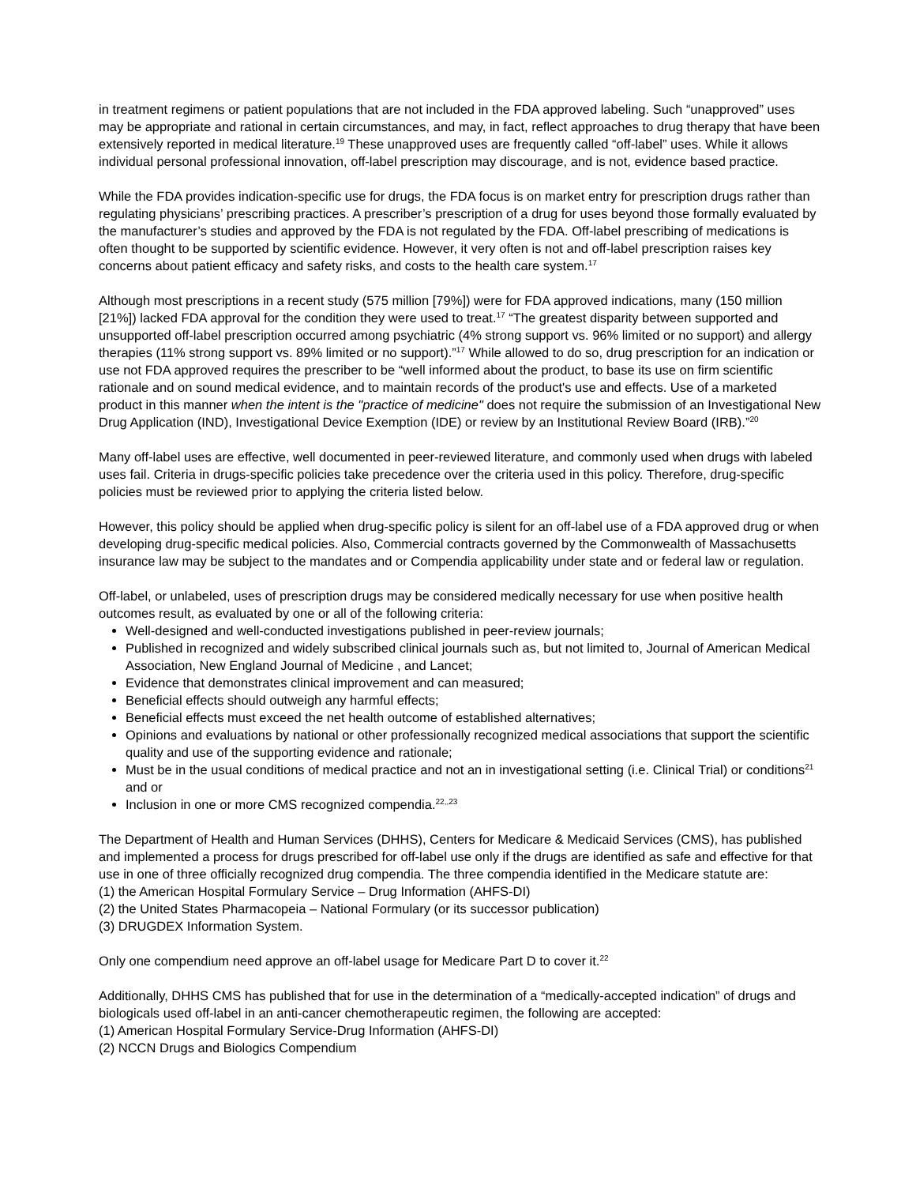in treatment regimens or patient populations that are not included in the FDA approved labeling. Such “unapproved” uses may be appropriate and rational in certain circumstances, and may, in fact, reflect approaches to drug therapy that have been extensively reported in medical literature.<sup>19</sup> These unapproved uses are frequently called “off-label” uses. While it allows individual personal professional innovation, off-label prescription may discourage, and is not, evidence based practice.
While the FDA provides indication-specific use for drugs, the FDA focus is on market entry for prescription drugs rather than regulating physicians’ prescribing practices. A prescriber’s prescription of a drug for uses beyond those formally evaluated by the manufacturer’s studies and approved by the FDA is not regulated by the FDA. Off-label prescribing of medications is often thought to be supported by scientific evidence. However, it very often is not and off-label prescription raises key concerns about patient efficacy and safety risks, and costs to the health care system.<sup>17</sup>
Although most prescriptions in a recent study (575 million [79%]) were for FDA approved indications, many (150 million [21%]) lacked FDA approval for the condition they were used to treat.<sup>17</sup> “The greatest disparity between supported and unsupported off-label prescription occurred among psychiatric (4% strong support vs. 96% limited or no support) and allergy therapies (11% strong support vs. 89% limited or no support).”<sup>17</sup> While allowed to do so, drug prescription for an indication or use not FDA approved requires the prescriber to be “well informed about the product, to base its use on firm scientific rationale and on sound medical evidence, and to maintain records of the product's use and effects. Use of a marketed product in this manner when the intent is the "practice of medicine" does not require the submission of an Investigational New Drug Application (IND), Investigational Device Exemption (IDE) or review by an Institutional Review Board (IRB).”<sup>20</sup>
Many off-label uses are effective, well documented in peer-reviewed literature, and commonly used when drugs with labeled uses fail. Criteria in drugs-specific policies take precedence over the criteria used in this policy. Therefore, drug-specific policies must be reviewed prior to applying the criteria listed below.
However, this policy should be applied when drug-specific policy is silent for an off-label use of a FDA approved drug or when developing drug-specific medical policies. Also, Commercial contracts governed by the Commonwealth of Massachusetts insurance law may be subject to the mandates and or Compendia applicability under state and or federal law or regulation.
Off-label, or unlabeled, uses of prescription drugs may be considered medically necessary for use when positive health outcomes result, as evaluated by one or all of the following criteria:
Well-designed and well-conducted investigations published in peer-review journals;
Published in recognized and widely subscribed clinical journals such as, but not limited to, Journal of American Medical Association, New England Journal of Medicine , and Lancet;
Evidence that demonstrates clinical improvement and can measured;
Beneficial effects should outweigh any harmful effects;
Beneficial effects must exceed the net health outcome of established alternatives;
Opinions and evaluations by national or other professionally recognized medical associations that support the scientific quality and use of the supporting evidence and rationale;
Must be in the usual conditions of medical practice and not an in investigational setting (i.e. Clinical Trial) or conditions<sup>21</sup> and or
Inclusion in one or more CMS recognized compendia.<sup>22,,23</sup>
The Department of Health and Human Services (DHHS), Centers for Medicare & Medicaid Services (CMS), has published and implemented a process for drugs prescribed for off-label use only if the drugs are identified as safe and effective for that use in one of three officially recognized drug compendia. The three compendia identified in the Medicare statute are:
(1) the American Hospital Formulary Service – Drug Information (AHFS-DI)
(2) the United States Pharmacopeia – National Formulary (or its successor publication)
(3) DRUGDEX Information System.
Only one compendium need approve an off-label usage for Medicare Part D to cover it.<sup>22</sup>
Additionally, DHHS CMS has published that for use in the determination of a “medically-accepted indication” of drugs and biologicals used off-label in an anti-cancer chemotherapeutic regimen, the following are accepted:
(1) American Hospital Formulary Service-Drug Information (AHFS-DI)
(2) NCCN Drugs and Biologics Compendium